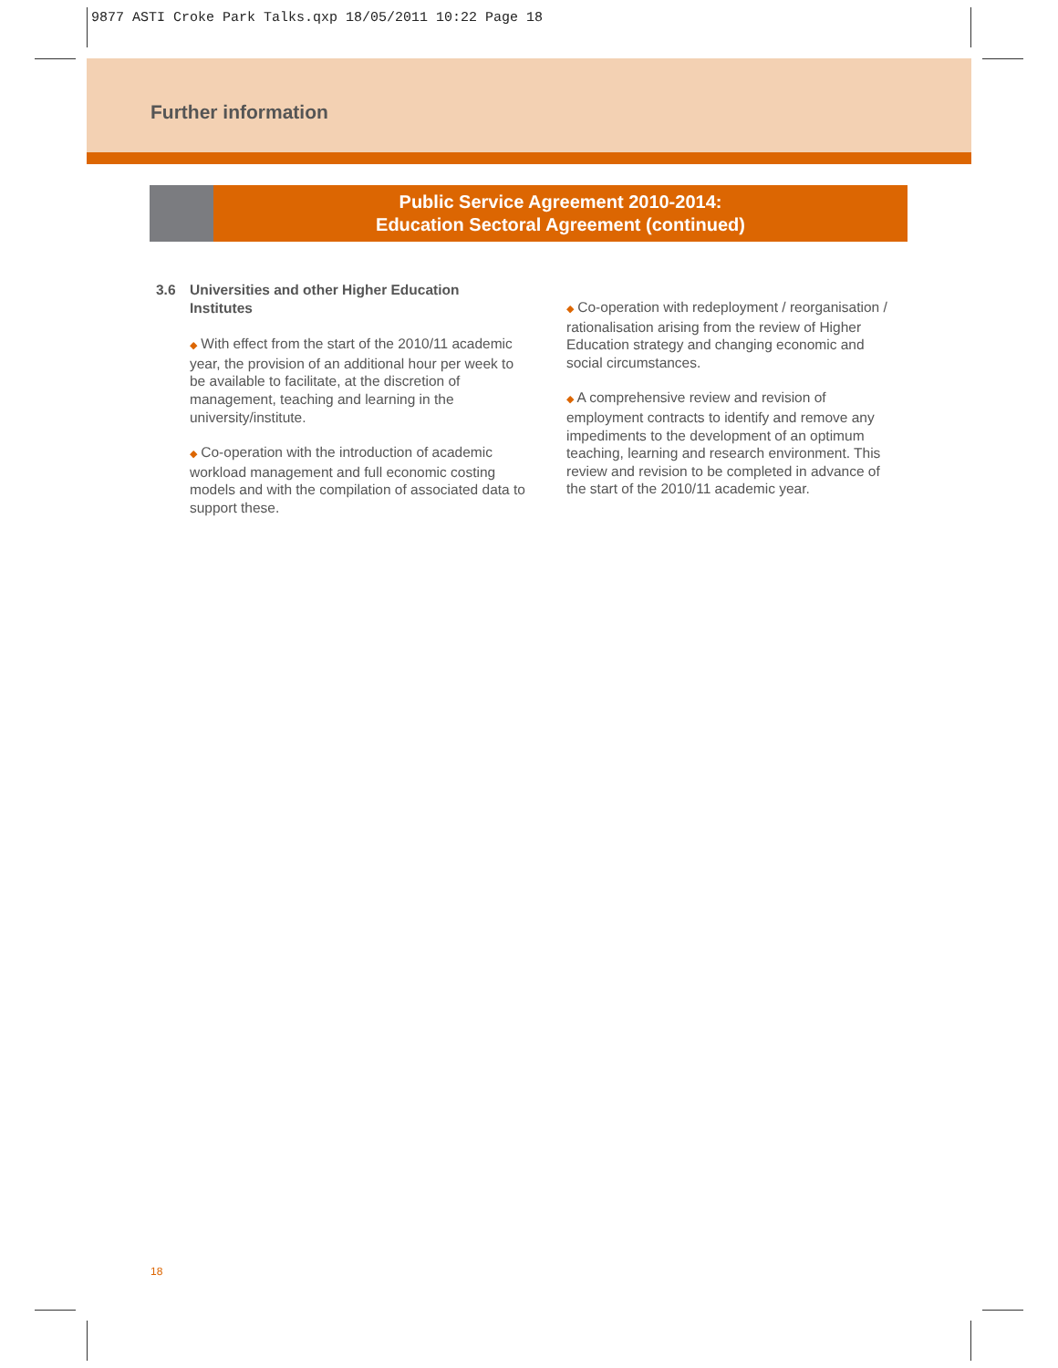9877 ASTI Croke Park Talks.qxp 18/05/2011 10:22 Page 18
Further information
Public Service Agreement 2010-2014:
Education Sectoral Agreement (continued)
3.6 Universities and other Higher Education
Institutes
◆ With effect from the start of the 2010/11 academic year, the provision of an additional hour per week to be available to facilitate, at the discretion of management, teaching and learning in the university/institute.
◆ Co-operation with the introduction of academic workload management and full economic costing models and with the compilation of associated data to support these.
◆ Co-operation with redeployment / reorganisation / rationalisation arising from the review of Higher Education strategy and changing economic and social circumstances.
◆ A comprehensive review and revision of employment contracts to identify and remove any impediments to the development of an optimum teaching, learning and research environment. This review and revision to be completed in advance of the start of the 2010/11 academic year.
18